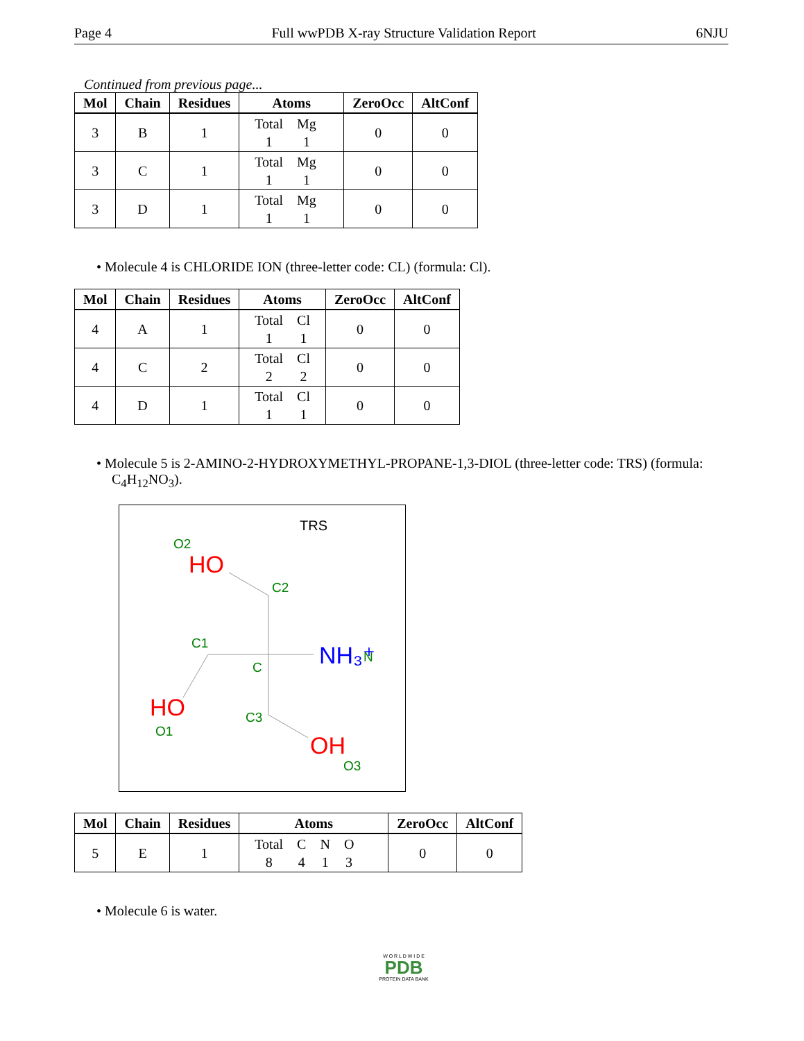Page 4 Full wwPDB X-ray Structure Validation Report 6NJU
Continued from previous page...
| Mol | Chain | Residues | Atoms | ZeroOcc | AltConf |
| --- | --- | --- | --- | --- | --- |
| 3 | B | 1 | / Total / Mg / / 1 / 1 / | 0 | 0 |
| 3 | C | 1 | / Total / Mg / / 1 / 1 / | 0 | 0 |
| 3 | D | 1 | / Total / Mg / / 1 / 1 / | 0 | 0 |
• Molecule 4 is CHLORIDE ION (three-letter code: CL) (formula: Cl).
| Mol | Chain | Residues | Atoms | ZeroOcc | AltConf |
| --- | --- | --- | --- | --- | --- |
| 4 | A | 1 | / Total / Cl / / 1 / 1 / | 0 | 0 |
| 4 | C | 2 | / Total / Cl / / 2 / 2 / | 0 | 0 |
| 4 | D | 1 | / Total / Cl / / 1 / 1 / | 0 | 0 |
• Molecule 5 is 2-AMINO-2-HYDROXYMETHYL-PROPANE-1,3-DIOL (three-letter code: TRS) (formula: C<sub>4</sub>H<sub>12</sub>NO<sub>3</sub>).
TRS
O2
HO
C2
C1
C
NH₃⁺
N
HO
O1
C3
OH
O3
| Mol | Chain | Residues | Atoms | ZeroOcc | AltConf |
| --- | --- | --- | --- | --- | --- |
| 5 | E | 1 | / Total / C / N / O / / 8 / 4 / 1 / 3 / | 0 | 0 |
• Molecule 6 is water.
W O R L D W I D E
PDB
PROTEIN DATA BANK